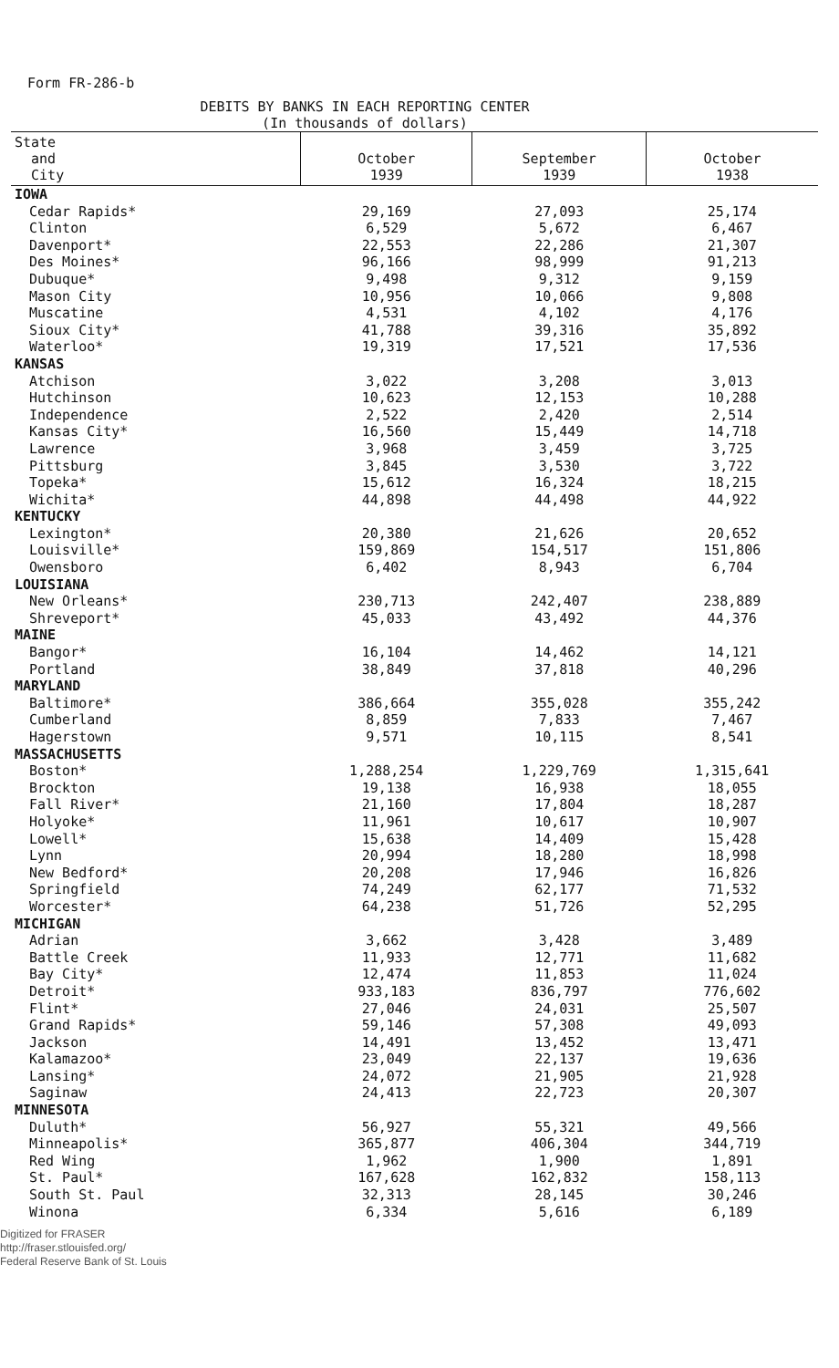Form FR-286-b
DEBITS BY BANKS IN EACH REPORTING CENTER
(In thousands of dollars)
| State and City | October 1939 | September 1939 | October 1938 |
| --- | --- | --- | --- |
| IOWA | | | |
| Cedar Rapids* | 29,169 | 27,093 | 25,174 |
| Clinton | 6,529 | 5,672 | 6,467 |
| Davenport* | 22,553 | 22,286 | 21,307 |
| Des Moines* | 96,166 | 98,999 | 91,213 |
| Dubuque* | 9,498 | 9,312 | 9,159 |
| Mason City | 10,956 | 10,066 | 9,808 |
| Muscatine | 4,531 | 4,102 | 4,176 |
| Sioux City* | 41,788 | 39,316 | 35,892 |
| Waterloo* | 19,319 | 17,521 | 17,536 |
| KANSAS | | | |
| Atchison | 3,022 | 3,208 | 3,013 |
| Hutchinson | 10,623 | 12,153 | 10,288 |
| Independence | 2,522 | 2,420 | 2,514 |
| Kansas City* | 16,560 | 15,449 | 14,718 |
| Lawrence | 3,968 | 3,459 | 3,725 |
| Pittsburg | 3,845 | 3,530 | 3,722 |
| Topeka* | 15,612 | 16,324 | 18,215 |
| Wichita* | 44,898 | 44,498 | 44,922 |
| KENTUCKY | | | |
| Lexington* | 20,380 | 21,626 | 20,652 |
| Louisville* | 159,869 | 154,517 | 151,806 |
| Owensboro | 6,402 | 8,943 | 6,704 |
| LOUISIANA | | | |
| New Orleans* | 230,713 | 242,407 | 238,889 |
| Shreveport* | 45,033 | 43,492 | 44,376 |
| MAINE | | | |
| Bangor* | 16,104 | 14,462 | 14,121 |
| Portland | 38,849 | 37,818 | 40,296 |
| MARYLAND | | | |
| Baltimore* | 386,664 | 355,028 | 355,242 |
| Cumberland | 8,859 | 7,833 | 7,467 |
| Hagerstown | 9,571 | 10,115 | 8,541 |
| MASSACHUSETTS | | | |
| Boston* | 1,288,254 | 1,229,769 | 1,315,641 |
| Brockton | 19,138 | 16,938 | 18,055 |
| Fall River* | 21,160 | 17,804 | 18,287 |
| Holyoke* | 11,961 | 10,617 | 10,907 |
| Lowell* | 15,638 | 14,409 | 15,428 |
| Lynn | 20,994 | 18,280 | 18,998 |
| New Bedford* | 20,208 | 17,946 | 16,826 |
| Springfield | 74,249 | 62,177 | 71,532 |
| Worcester* | 64,238 | 51,726 | 52,295 |
| MICHIGAN | | | |
| Adrian | 3,662 | 3,428 | 3,489 |
| Battle Creek | 11,933 | 12,771 | 11,682 |
| Bay City* | 12,474 | 11,853 | 11,024 |
| Detroit* | 933,183 | 836,797 | 776,602 |
| Flint* | 27,046 | 24,031 | 25,507 |
| Grand Rapids* | 59,146 | 57,308 | 49,093 |
| Jackson | 14,491 | 13,452 | 13,471 |
| Kalamazoo* | 23,049 | 22,137 | 19,636 |
| Lansing* | 24,072 | 21,905 | 21,928 |
| Saginaw | 24,413 | 22,723 | 20,307 |
| MINNESOTA | | | |
| Duluth* | 56,927 | 55,321 | 49,566 |
| Minneapolis* | 365,877 | 406,304 | 344,719 |
| Red Wing | 1,962 | 1,900 | 1,891 |
| St. Paul* | 167,628 | 162,832 | 158,113 |
| South St. Paul | 32,313 | 28,145 | 30,246 |
| Winona | 6,334 | 5,616 | 6,189 |
Digitized for FRASER
http://fraser.stlouisfed.org/
Federal Reserve Bank of St. Louis